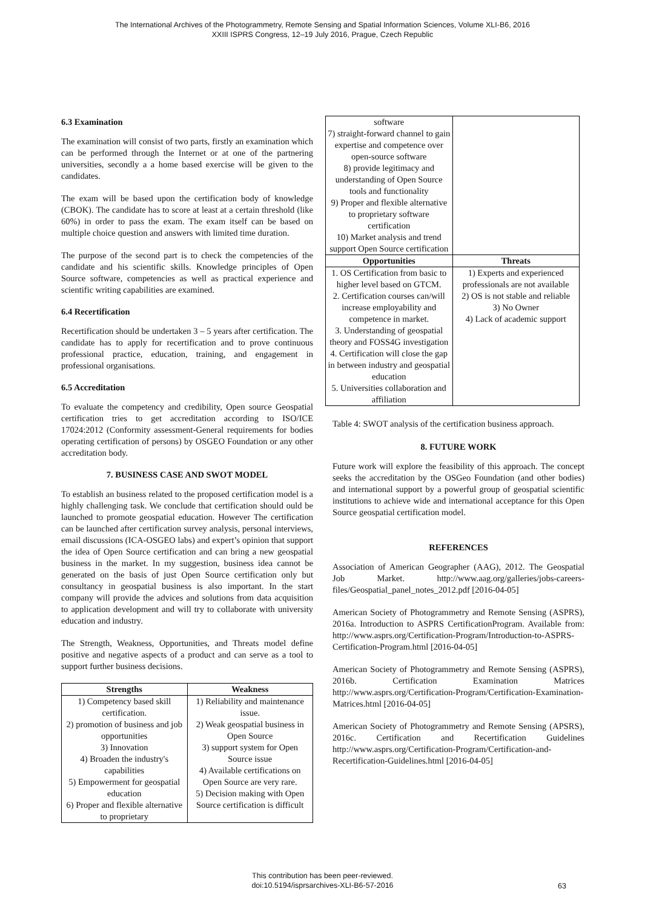The International Archives of the Photogrammetry, Remote Sensing and Spatial Information Sciences, Volume XLI-B6, 2016
XXIII ISPRS Congress, 12–19 July 2016, Prague, Czech Republic
6.3 Examination
The examination will consist of two parts, firstly an examination which can be performed through the Internet or at one of the partnering universities, secondly a a home based exercise will be given to the candidates.
The exam will be based upon the certification body of knowledge (CBOK). The candidate has to score at least at a certain threshold (like 60%) in order to pass the exam. The exam itself can be based on multiple choice question and answers with limited time duration.
The purpose of the second part is to check the competencies of the candidate and his scientific skills. Knowledge principles of Open Source software, competencies as well as practical experience and scientific writing capabilities are examined.
6.4 Recertification
Recertification should be undertaken 3 – 5 years after certification. The candidate has to apply for recertification and to prove continuous professional practice, education, training, and engagement in professional organisations.
6.5 Accreditation
To evaluate the competency and credibility, Open source Geospatial certification tries to get accreditation according to ISO/ICE 17024:2012 (Conformity assessment-General requirements for bodies operating certification of persons) by OSGEO Foundation or any other accreditation body.
7. BUSINESS CASE AND SWOT MODEL
To establish an business related to the proposed certification model is a highly challenging task. We conclude that certification should ould be launched to promote geospatial education. However The certification can be launched after certification survey analysis, personal interviews, email discussions (ICA-OSGEO labs) and expert’s opinion that support the idea of Open Source certification and can bring a new geospatial business in the market. In my suggestion, business idea cannot be generated on the basis of just Open Source certification only but consultancy in geospatial business is also important. In the start company will provide the advices and solutions from data acquisition to application development and will try to collaborate with university education and industry.
The Strength, Weakness, Opportunities, and Threats model define positive and negative aspects of a product and can serve as a tool to support further business decisions.
| Strengths | Weakness |
| --- | --- |
| 1) Competency based skill certification. 2) promotion of business and job opportunities 3) Innovation 4) Broaden the industry's capabilities 5) Empowerment for geospatial education 6) Proper and flexible alternative to proprietary | 1) Reliability and maintenance issue. 2) Weak geospatial business in Open Source 3) support system for Open Source issue 4) Available certifications on Open Source are very rare. 5) Decision making with Open Source certification is difficult |
| software 7) straight-forward channel to gain expertise and competence over open-source software 8) provide legitimacy and understanding of Open Source tools and functionality 9) Proper and flexible alternative to proprietary software certification 10) Market analysis and trend support Open Source certification | |
| Opportunities | Threats |
| 1. OS Certification from basic to higher level based on GTCM. 2. Certification courses can/will increase employability and competence in market. 3. Understanding of geospatial theory and FOSS4G investigation 4. Certification will close the gap in between industry and geospatial education 5. Universities collaboration and affiliation | 1) Experts and experienced professionals are not available 2) OS is not stable and reliable 3) No Owner 4) Lack of academic support |
Table 4: SWOT analysis of the certification business approach.
8. FUTURE WORK
Future work will explore the feasibility of this approach. The concept seeks the accreditation by the OSGeo Foundation (and other bodies) and international support by a powerful group of geospatial scientific institutions to achieve wide and international acceptance for this Open Source geospatial certification model.
REFERENCES
Association of American Geographer (AAG), 2012. The Geospatial Job Market. http://www.aag.org/galleries/jobs-careers-files/Geospatial_panel_notes_2012.pdf [2016-04-05]
American Society of Photogrammetry and Remote Sensing (ASPRS), 2016a. Introduction to ASPRS CertificationProgram. Available from: http://www.asprs.org/Certification-Program/Introduction-to-ASPRS-Certification-Program.html [2016-04-05]
American Society of Photogrammetry and Remote Sensing (ASPRS), 2016b. Certification Examination Matrices http://www.asprs.org/Certification-Program/Certification-Examination-Matrices.html [2016-04-05]
American Society of Photogrammetry and Remote Sensing (APSRS), 2016c. Certification and Recertification Guidelines http://www.asprs.org/Certification-Program/Certification-and-Recertification-Guidelines.html [2016-04-05]
This contribution has been peer-reviewed.
doi:10.5194/isprsarchives-XLI-B6-57-2016
63